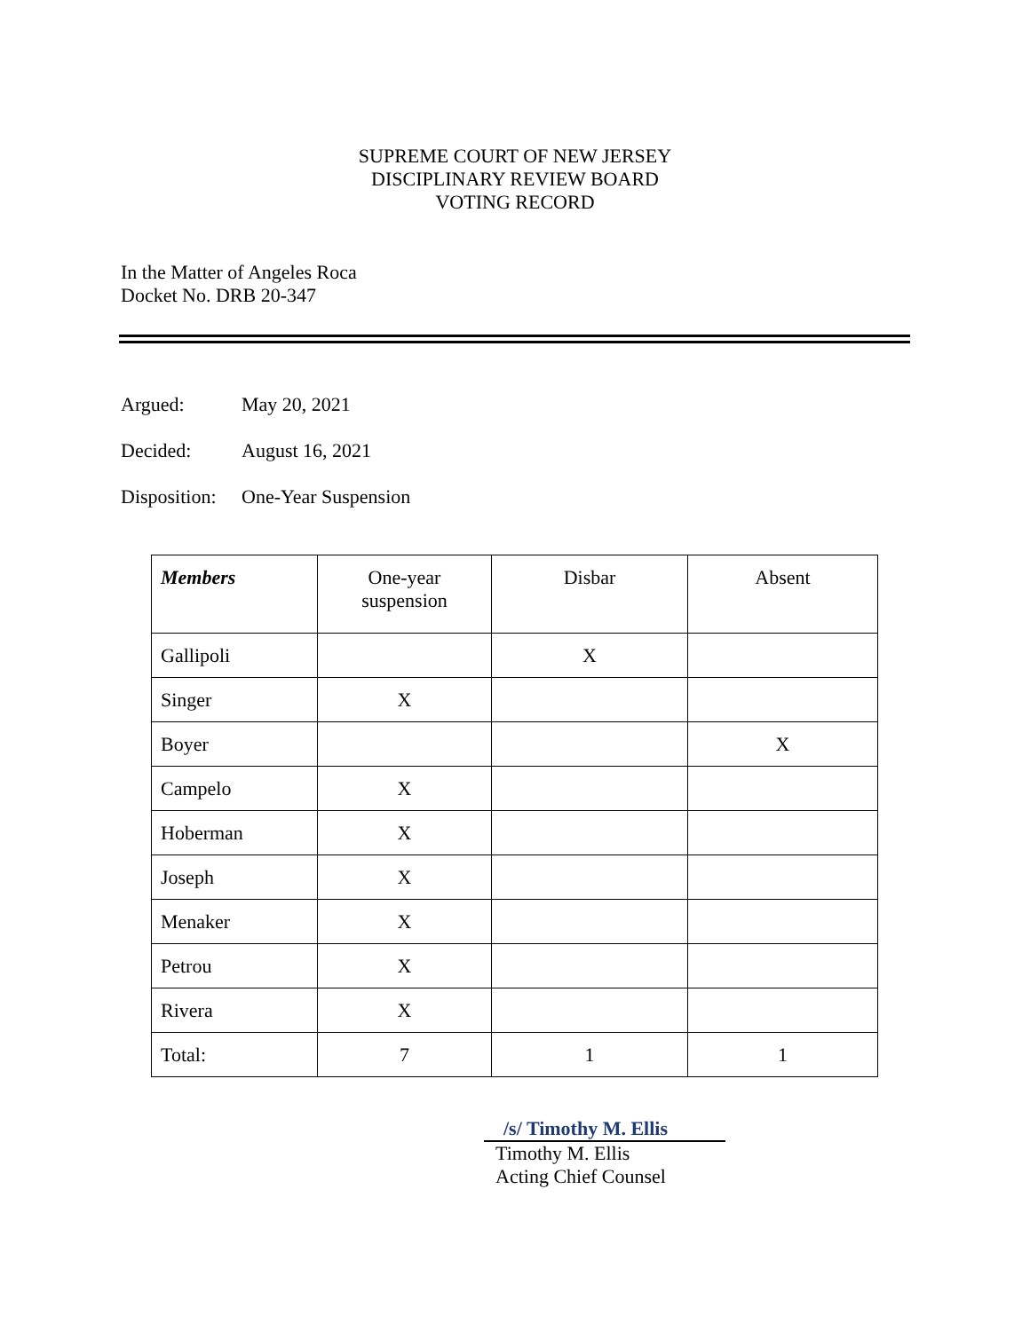SUPREME COURT OF NEW JERSEY
DISCIPLINARY REVIEW BOARD
VOTING RECORD
In the Matter of Angeles Roca
Docket No. DRB 20-347
Argued: May 20, 2021
Decided: August 16, 2021
Disposition: One-Year Suspension
| Members | One-year suspension | Disbar | Absent |
| --- | --- | --- | --- |
| Gallipoli | | X | |
| Singer | X | | |
| Boyer | | | X |
| Campelo | X | | |
| Hoberman | X | | |
| Joseph | X | | |
| Menaker | X | | |
| Petrou | X | | |
| Rivera | X | | |
| Total: | 7 | 1 | 1 |
/s/ Timothy M. Ellis
Timothy M. Ellis
Acting Chief Counsel